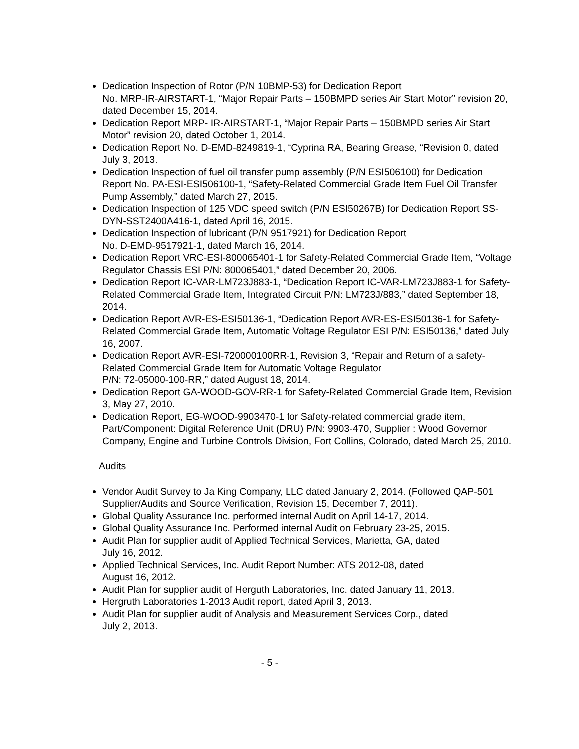Dedication Inspection of Rotor (P/N 10BMP-53) for Dedication Report
No. MRP-IR-AIRSTART-1, “Major Repair Parts – 150BMPD series Air Start Motor” revision 20, dated December 15, 2014.
Dedication Report MRP- IR-AIRSTART-1, “Major Repair Parts – 150BMPD series Air Start Motor” revision 20, dated October 1, 2014.
Dedication Report No. D-EMD-8249819-1, “Cyprina RA, Bearing Grease, “Revision 0, dated July 3, 2013.
Dedication Inspection of fuel oil transfer pump assembly (P/N ESI506100) for Dedication Report No. PA-ESI-ESI506100-1, “Safety-Related Commercial Grade Item Fuel Oil Transfer Pump Assembly,” dated March 27, 2015.
Dedication Inspection of 125 VDC speed switch (P/N ESI50267B) for Dedication Report SS-DYN-SST2400A416-1, dated April 16, 2015.
Dedication Inspection of lubricant (P/N 9517921) for Dedication Report
No. D-EMD-9517921-1, dated March 16, 2014.
Dedication Report VRC-ESI-800065401-1 for Safety-Related Commercial Grade Item, “Voltage Regulator Chassis ESI P/N: 800065401,” dated December 20, 2006.
Dedication Report IC-VAR-LM723J883-1, “Dedication Report IC-VAR-LM723J883-1 for Safety-Related Commercial Grade Item, Integrated Circuit P/N: LM723J/883,” dated September 18, 2014.
Dedication Report AVR-ES-ESI50136-1, “Dedication Report AVR-ES-ESI50136-1 for Safety-Related Commercial Grade Item, Automatic Voltage Regulator ESI P/N: ESI50136,” dated July 16, 2007.
Dedication Report AVR-ESI-720000100RR-1, Revision 3, “Repair and Return of a safety-Related Commercial Grade Item for Automatic Voltage Regulator
P/N: 72-05000-100-RR,” dated August 18, 2014.
Dedication Report GA-WOOD-GOV-RR-1 for Safety-Related Commercial Grade Item, Revision 3, May 27, 2010.
Dedication Report, EG-WOOD-9903470-1 for Safety-related commercial grade item, Part/Component: Digital Reference Unit (DRU) P/N: 9903-470, Supplier : Wood Governor Company, Engine and Turbine Controls Division, Fort Collins, Colorado, dated March 25, 2010.
Audits
Vendor Audit Survey to Ja King Company, LLC dated January 2, 2014. (Followed QAP-501 Supplier/Audits and Source Verification, Revision 15, December 7, 2011).
Global Quality Assurance Inc. performed internal Audit on April 14-17, 2014.
Global Quality Assurance Inc. Performed internal Audit on February 23-25, 2015.
Audit Plan for supplier audit of Applied Technical Services, Marietta, GA, dated
July 16, 2012.
Applied Technical Services, Inc. Audit Report Number: ATS 2012-08, dated
August 16, 2012.
Audit Plan for supplier audit of Herguth Laboratories, Inc. dated January 11, 2013.
Hergruth Laboratories 1-2013 Audit report, dated April 3, 2013.
Audit Plan for supplier audit of Analysis and Measurement Services Corp., dated
July 2, 2013.
- 5 -